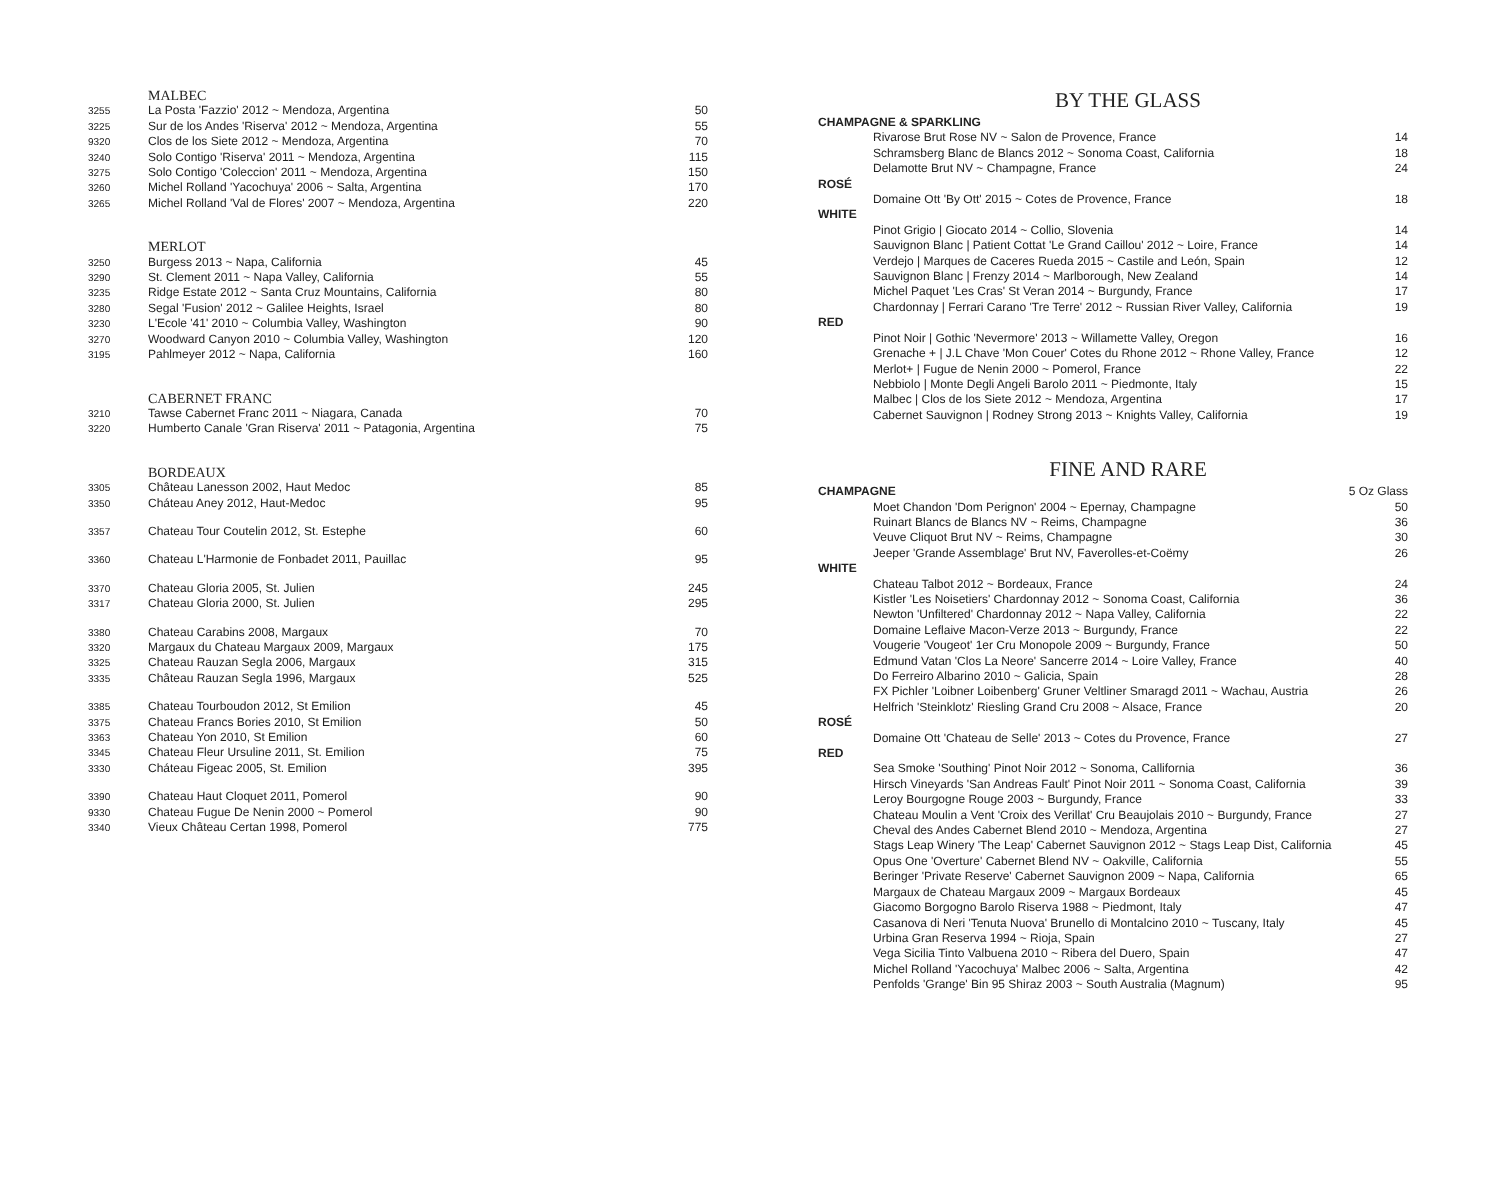| | MALBEC | |
| 3255 | La Posta 'Fazzio' 2012 ~ Mendoza, Argentina | 50 |
| 3225 | Sur de los Andes 'Riserva' 2012 ~ Mendoza, Argentina | 55 |
| 9320 | Clos de los Siete 2012 ~ Mendoza, Argentina | 70 |
| 3240 | Solo Contigo 'Riserva' 2011 ~ Mendoza, Argentina | 115 |
| 3275 | Solo Contigo 'Coleccion' 2011 ~ Mendoza, Argentina | 150 |
| 3260 | Michel Rolland 'Yacochuya' 2006 ~ Salta, Argentina | 170 |
| 3265 | Michel Rolland 'Val de Flores' 2007 ~ Mendoza, Argentina | 220 |
| | MERLOT | |
| 3250 | Burgess 2013 ~ Napa, California | 45 |
| 3290 | St. Clement 2011 ~ Napa Valley, California | 55 |
| 3235 | Ridge Estate 2012 ~ Santa Cruz Mountains, California | 80 |
| 3280 | Segal 'Fusion' 2012 ~ Galilee Heights, Israel | 80 |
| 3230 | L'Ecole '41' 2010 ~ Columbia Valley, Washington | 90 |
| 3270 | Woodward Canyon 2010 ~ Columbia Valley, Washington | 120 |
| 3195 | Pahlmeyer 2012 ~ Napa, California | 160 |
| | CABERNET FRANC | |
| 3210 | Tawse Cabernet Franc 2011 ~ Niagara, Canada | 70 |
| 3220 | Humberto Canale 'Gran Riserva' 2011 ~ Patagonia, Argentina | 75 |
| | BORDEAUX | |
| 3305 | Château Lanesson 2002, Haut Medoc | 85 |
| 3350 | Cháteau Aney 2012, Haut-Medoc | 95 |
| 3357 | Chateau Tour Coutelin 2012, St. Estephe | 60 |
| 3360 | Chateau L'Harmonie de Fonbadet 2011, Pauillac | 95 |
| 3370 | Chateau Gloria 2005, St. Julien | 245 |
| 3317 | Chateau Gloria 2000, St. Julien | 295 |
| 3380 | Chateau Carabins 2008, Margaux | 70 |
| 3320 | Margaux du Chateau Margaux 2009, Margaux | 175 |
| 3325 | Chateau Rauzan Segla 2006, Margaux | 315 |
| 3335 | Château Rauzan Segla 1996, Margaux | 525 |
| 3385 | Chateau Tourboudon 2012, St Emilion | 45 |
| 3375 | Chateau Francs Bories 2010, St Emilion | 50 |
| 3363 | Chateau Yon 2010, St Emilion | 60 |
| 3345 | Chateau Fleur Ursuline 2011, St. Emilion | 75 |
| 3330 | Cháteau Figeac 2005, St. Emilion | 395 |
| 3390 | Chateau Haut Cloquet 2011, Pomerol | 90 |
| 9330 | Chateau Fugue De Nenin 2000 ~ Pomerol | 90 |
| 3340 | Vieux Château Certan 1998, Pomerol | 775 |
BY THE GLASS
| CHAMPAGNE & SPARKLING | | |
| | Rivarose Brut Rose NV ~ Salon de Provence, France | 14 |
| | Schramsberg Blanc de Blancs 2012 ~ Sonoma Coast, California | 18 |
| | Delamotte Brut NV ~ Champagne, France | 24 |
| ROSÉ | | |
| | Domaine Ott 'By Ott' 2015 ~ Cotes de Provence, France | 18 |
| WHITE | | |
| | Pinot Grigio / Giocato 2014 ~ Collio, Slovenia | 14 |
| | Sauvignon Blanc / Patient Cottat 'Le Grand Caillou' 2012 ~ Loire, France | 14 |
| | Verdejo / Marques de Caceres Rueda 2015 ~ Castile and León, Spain | 12 |
| | Sauvignon Blanc / Frenzy 2014 ~ Marlborough, New Zealand | 14 |
| | Michel Paquet 'Les Cras' St Veran 2014 ~ Burgundy, France | 17 |
| | Chardonnay / Ferrari Carano 'Tre Terre' 2012 ~ Russian River Valley, California | 19 |
| RED | | |
| | Pinot Noir / Gothic 'Nevermore' 2013 ~ Willamette Valley, Oregon | 16 |
| | Grenache + / J.L Chave 'Mon Couer' Cotes du Rhone 2012 ~ Rhone Valley, France | 12 |
| | Merlot+ / Fugue de Nenin 2000 ~ Pomerol, France | 22 |
| | Nebbiolo / Monte Degli Angeli Barolo 2011 ~ Piedmonte, Italy | 15 |
| | Malbec / Clos de los Siete 2012 ~ Mendoza, Argentina | 17 |
| | Cabernet Sauvignon / Rodney Strong 2013 ~ Knights Valley, California | 19 |
FINE AND RARE
| CHAMPAGNE | | 5 Oz Glass |
| | Moet Chandon 'Dom Perignon' 2004 ~ Epernay, Champagne | 50 |
| | Ruinart Blancs de Blancs NV ~ Reims, Champagne | 36 |
| | Veuve Cliquot Brut NV ~ Reims, Champagne | 30 |
| | Jeeper 'Grande Assemblage' Brut NV, Faverolles-et-Coëmy | 26 |
| WHITE | | |
| | Chateau Talbot 2012 ~ Bordeaux, France | 24 |
| | Kistler 'Les Noisetiers' Chardonnay 2012 ~ Sonoma Coast, California | 36 |
| | Newton 'Unfiltered' Chardonnay 2012 ~ Napa Valley, California | 22 |
| | Domaine Leflaive Macon-Verze 2013 ~ Burgundy, France | 22 |
| | Vougerie 'Vougeot' 1er Cru Monopole 2009 ~ Burgundy, France | 50 |
| | Edmund Vatan 'Clos La Neore' Sancerre 2014 ~ Loire Valley, France | 40 |
| | Do Ferreiro Albarino 2010 ~ Galicia, Spain | 28 |
| | FX Pichler 'Loibner Loibenberg' Gruner Veltliner Smaragd 2011 ~ Wachau, Austria | 26 |
| | Helfrich 'Steinklotz' Riesling Grand Cru 2008 ~ Alsace, France | 20 |
| ROSÉ | | |
| | Domaine Ott 'Chateau de Selle' 2013 ~ Cotes du Provence, France | 27 |
| RED | | |
| | Sea Smoke 'Southing' Pinot Noir 2012 ~ Sonoma, Callifornia | 36 |
| | Hirsch Vineyards 'San Andreas Fault' Pinot Noir 2011 ~ Sonoma Coast, California | 39 |
| | Leroy Bourgogne Rouge 2003 ~ Burgundy, France | 33 |
| | Chateau Moulin a Vent 'Croix des Verillat' Cru Beaujolais 2010 ~ Burgundy, France | 27 |
| | Cheval des Andes Cabernet Blend 2010 ~ Mendoza, Argentina | 27 |
| | Stags Leap Winery 'The Leap' Cabernet Sauvignon 2012 ~ Stags Leap Dist, California | 45 |
| | Opus One 'Overture' Cabernet Blend NV ~ Oakville, California | 55 |
| | Beringer 'Private Reserve' Cabernet Sauvignon 2009 ~ Napa, California | 65 |
| | Margaux de Chateau Margaux 2009 ~ Margaux Bordeaux | 45 |
| | Giacomo Borgogno Barolo Riserva 1988 ~ Piedmont, Italy | 47 |
| | Casanova di Neri 'Tenuta Nuova' Brunello di Montalcino 2010 ~ Tuscany, Italy | 45 |
| | Urbina Gran Reserva 1994 ~ Rioja, Spain | 27 |
| | Vega Sicilia Tinto Valbuena 2010 ~ Ribera del Duero, Spain | 47 |
| | Michel Rolland 'Yacochuya' Malbec 2006 ~ Salta, Argentina | 42 |
| | Penfolds 'Grange' Bin 95 Shiraz 2003 ~ South Australia (Magnum) | 95 |